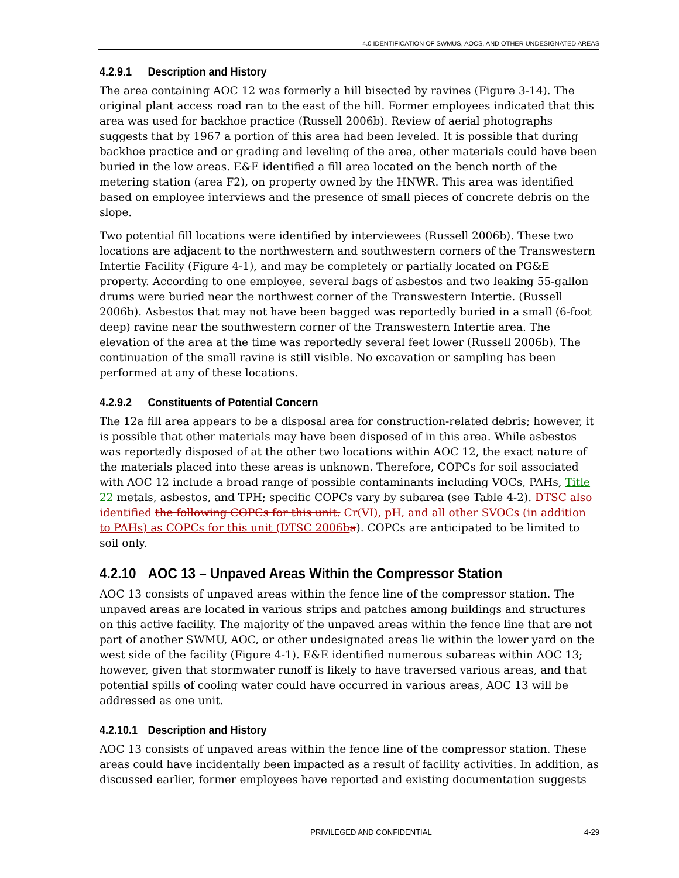4.0 IDENTIFICATION OF SWMUS, AOCS, AND OTHER UNDESIGNATED AREAS
4.2.9.1 Description and History
The area containing AOC 12 was formerly a hill bisected by ravines (Figure 3-14). The original plant access road ran to the east of the hill. Former employees indicated that this area was used for backhoe practice (Russell 2006b). Review of aerial photographs suggests that by 1967 a portion of this area had been leveled. It is possible that during backhoe practice and or grading and leveling of the area, other materials could have been buried in the low areas. E&E identified a fill area located on the bench north of the metering station (area F2), on property owned by the HNWR. This area was identified based on employee interviews and the presence of small pieces of concrete debris on the slope.
Two potential fill locations were identified by interviewees (Russell 2006b). These two locations are adjacent to the northwestern and southwestern corners of the Transwestern Intertie Facility (Figure 4-1), and may be completely or partially located on PG&E property. According to one employee, several bags of asbestos and two leaking 55-gallon drums were buried near the northwest corner of the Transwestern Intertie. (Russell 2006b). Asbestos that may not have been bagged was reportedly buried in a small (6-foot deep) ravine near the southwestern corner of the Transwestern Intertie area. The elevation of the area at the time was reportedly several feet lower (Russell 2006b). The continuation of the small ravine is still visible. No excavation or sampling has been performed at any of these locations.
4.2.9.2 Constituents of Potential Concern
The 12a fill area appears to be a disposal area for construction-related debris; however, it is possible that other materials may have been disposed of in this area. While asbestos was reportedly disposed of at the other two locations within AOC 12, the exact nature of the materials placed into these areas is unknown. Therefore, COPCs for soil associated with AOC 12 include a broad range of possible contaminants including VOCs, PAHs, Title 22 metals, asbestos, and TPH; specific COPCs vary by subarea (see Table 4-2). DTSC also identified the following COPCs for this unit: Cr(VI), pH, and all other SVOCs (in addition to PAHs) as COPCs for this unit (DTSC 2006b a). COPCs are anticipated to be limited to soil only.
4.2.10 AOC 13 – Unpaved Areas Within the Compressor Station
AOC 13 consists of unpaved areas within the fence line of the compressor station. The unpaved areas are located in various strips and patches among buildings and structures on this active facility. The majority of the unpaved areas within the fence line that are not part of another SWMU, AOC, or other undesignated areas lie within the lower yard on the west side of the facility (Figure 4-1). E&E identified numerous subareas within AOC 13; however, given that stormwater runoff is likely to have traversed various areas, and that potential spills of cooling water could have occurred in various areas, AOC 13 will be addressed as one unit.
4.2.10.1 Description and History
AOC 13 consists of unpaved areas within the fence line of the compressor station. These areas could have incidentally been impacted as a result of facility activities. In addition, as discussed earlier, former employees have reported and existing documentation suggests
PRIVILEGED AND CONFIDENTIAL 4-29